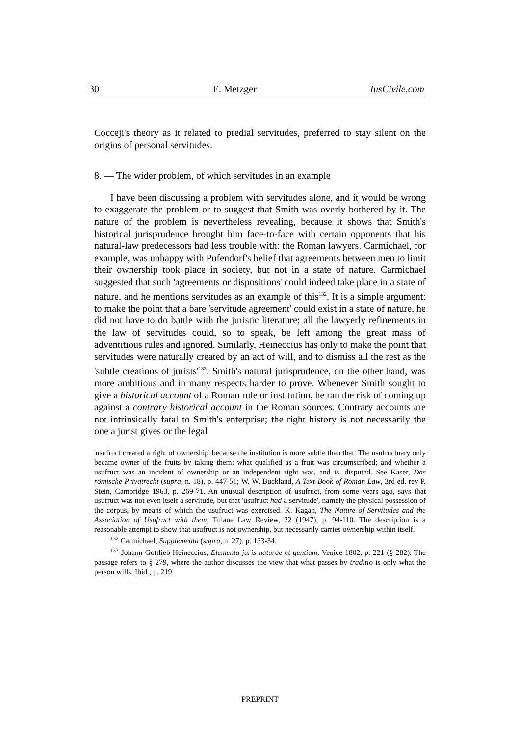30 E. Metzger IusCivile.com
Cocceji's theory as it related to predial servitudes, preferred to stay silent on the origins of personal servitudes.
8. — The wider problem, of which servitudes in an example
I have been discussing a problem with servitudes alone, and it would be wrong to exaggerate the problem or to suggest that Smith was overly bothered by it. The nature of the problem is nevertheless revealing, because it shows that Smith's historical jurisprudence brought him face-to-face with certain opponents that his natural-law predecessors had less trouble with: the Roman lawyers. Carmichael, for example, was unhappy with Pufendorf's belief that agreements between men to limit their ownership took place in society, but not in a state of nature. Carmichael suggested that such 'agreements or dispositions' could indeed take place in a state of nature, and he mentions servitudes as an example of this<sup>132</sup>. It is a simple argument: to make the point that a bare 'servitude agreement' could exist in a state of nature, he did not have to do battle with the juristic literature; all the lawyerly refinements in the law of servitudes could, so to speak, be left among the great mass of adventitious rules and ignored. Similarly, Heineccius has only to make the point that servitudes were naturally created by an act of will, and to dismiss all the rest as the 'subtle creations of jurists'<sup>133</sup>. Smith's natural jurisprudence, on the other hand, was more ambitious and in many respects harder to prove. Whenever Smith sought to give a historical account of a Roman rule or institution, he ran the risk of coming up against a contrary historical account in the Roman sources. Contrary accounts are not intrinsically fatal to Smith's enterprise; the right history is not necessarily the one a jurist gives or the legal
'usufruct created a right of ownership' because the institution is more subtle than that. The usufructuary only became owner of the fruits by taking them; what qualified as a fruit was circumscribed; and whether a usufruct was an incident of ownership or an independent right was, and is, disputed. See Kaser, Das römische Privatrecht (supra, n. 18), p. 447-51; W. W. Buckland, A Text-Book of Roman Law, 3rd ed. rev P. Stein, Cambridge 1963, p. 269-71. An unusual description of usufruct, from some years ago, says that usufruct was not even itself a servitude, but that 'usufruct had a servitude', namely the physical possession of the corpus, by means of which the usufruct was exercised. K. Kagan, The Nature of Servitudes and the Association of Usufruct with them, Tulane Law Review, 22 (1947), p. 94-110. The description is a reasonable attempt to show that usufruct is not ownership, but necessarily carries ownership within itself.
<sup>132</sup> Carmichael, Supplementa (supra, n. 27), p. 133-34.
<sup>133</sup> Johann Gottlieb Heineccius, Elementa juris naturae et gentium, Venice 1802, p. 221 (§ 282). The passage refers to § 279, where the author discusses the view that what passes by traditio is only what the person wills. Ibid., p. 219.
PREPRINT